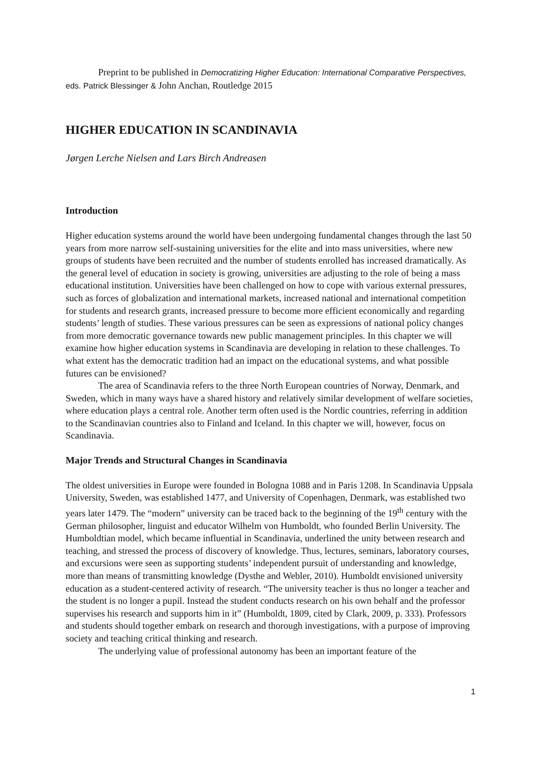Preprint to be published in Democratizing Higher Education: International Comparative Perspectives, eds. Patrick Blessinger & John Anchan, Routledge 2015
HIGHER EDUCATION IN SCANDINAVIA
Jørgen Lerche Nielsen and Lars Birch Andreasen
Introduction
Higher education systems around the world have been undergoing fundamental changes through the last 50 years from more narrow self-sustaining universities for the elite and into mass universities, where new groups of students have been recruited and the number of students enrolled has increased dramatically. As the general level of education in society is growing, universities are adjusting to the role of being a mass educational institution. Universities have been challenged on how to cope with various external pressures, such as forces of globalization and international markets, increased national and international competition for students and research grants, increased pressure to become more efficient economically and regarding students’ length of studies. These various pressures can be seen as expressions of national policy changes from more democratic governance towards new public management principles. In this chapter we will examine how higher education systems in Scandinavia are developing in relation to these challenges. To what extent has the democratic tradition had an impact on the educational systems, and what possible futures can be envisioned?
The area of Scandinavia refers to the three North European countries of Norway, Denmark, and Sweden, which in many ways have a shared history and relatively similar development of welfare societies, where education plays a central role. Another term often used is the Nordic countries, referring in addition to the Scandinavian countries also to Finland and Iceland. In this chapter we will, however, focus on Scandinavia.
Major Trends and Structural Changes in Scandinavia
The oldest universities in Europe were founded in Bologna 1088 and in Paris 1208. In Scandinavia Uppsala University, Sweden, was established 1477, and University of Copenhagen, Denmark, was established two years later 1479. The “modern” university can be traced back to the beginning of the 19<sup>th</sup> century with the German philosopher, linguist and educator Wilhelm von Humboldt, who founded Berlin University. The Humboldtian model, which became influential in Scandinavia, underlined the unity between research and teaching, and stressed the process of discovery of knowledge. Thus, lectures, seminars, laboratory courses, and excursions were seen as supporting students’ independent pursuit of understanding and knowledge, more than means of transmitting knowledge (Dysthe and Webler, 2010). Humboldt envisioned university education as a student-centered activity of research. “The university teacher is thus no longer a teacher and the student is no longer a pupil. Instead the student conducts research on his own behalf and the professor supervises his research and supports him in it” (Humboldt, 1809, cited by Clark, 2009, p. 333). Professors and students should together embark on research and thorough investigations, with a purpose of improving society and teaching critical thinking and research.
The underlying value of professional autonomy has been an important feature of the
1